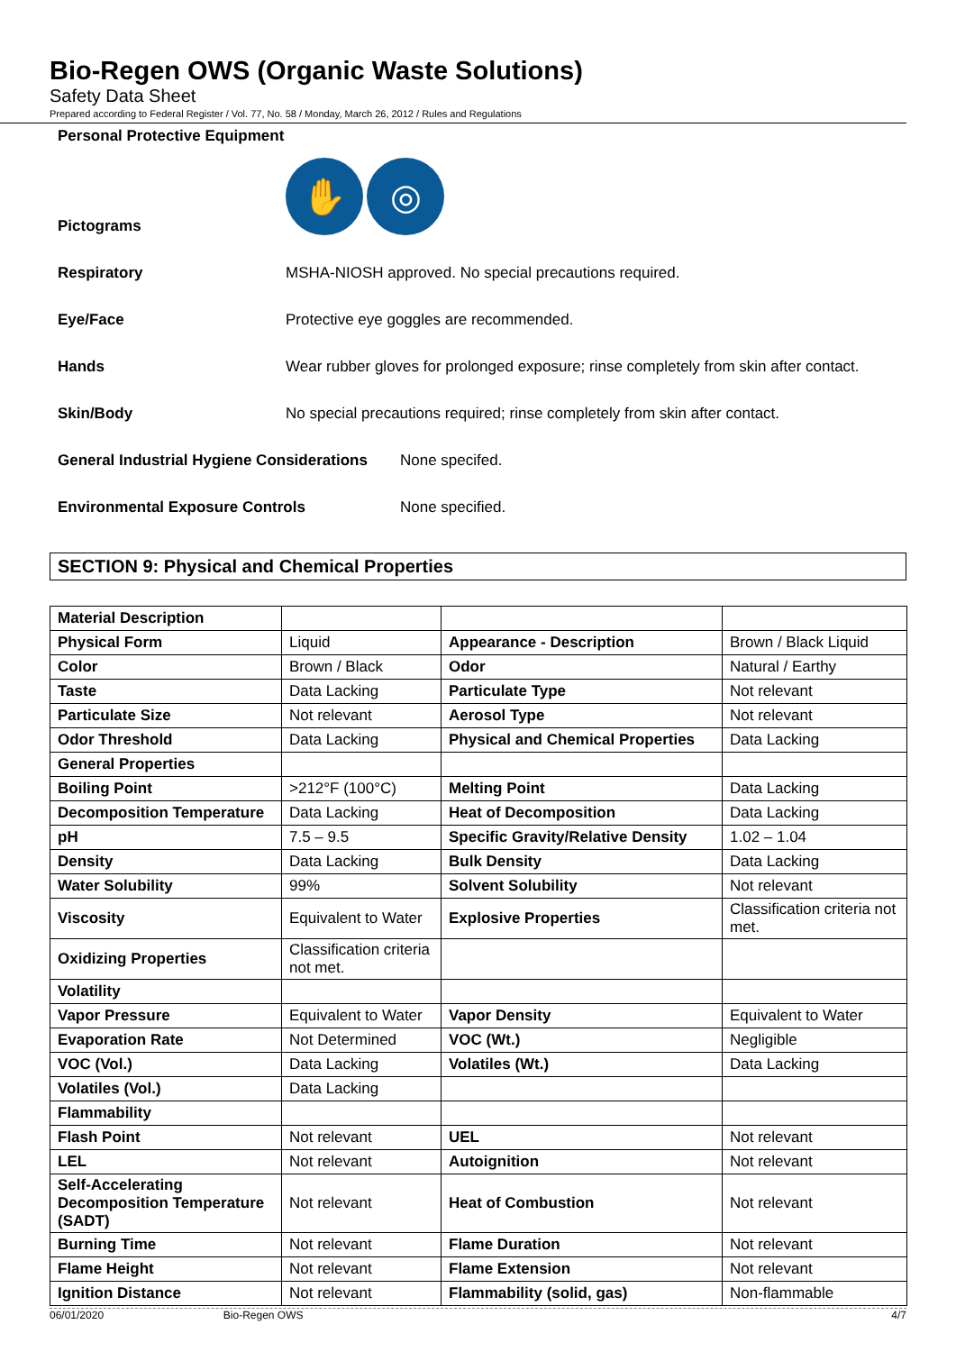Bio-Regen OWS (Organic Waste Solutions)
Safety Data Sheet
Prepared according to Federal Register / Vol. 77, No. 58 / Monday, March 26, 2012 / Rules and Regulations
Personal Protective Equipment
Pictograms ✋ ◎
Respiratory MSHA-NIOSH approved. No special precautions required.
Eye/Face Protective eye goggles are recommended.
Hands Wear rubber gloves for prolonged exposure; rinse completely from skin after contact.
Skin/Body No special precautions required; rinse completely from skin after contact.
General Industrial Hygiene Considerations None specifed.
Environmental Exposure Controls None specified.
SECTION 9: Physical and Chemical Properties
| Material Description | | | |
| Physical Form | Liquid | Appearance - Description | Brown / Black Liquid |
| Color | Brown / Black | Odor | Natural / Earthy |
| Taste | Data Lacking | Particulate Type | Not relevant |
| Particulate Size | Not relevant | Aerosol Type | Not relevant |
| Odor Threshold | Data Lacking | Physical and Chemical Properties | Data Lacking |
| General Properties | | | |
| Boiling Point | >212°F (100°C) | Melting Point | Data Lacking |
| Decomposition Temperature | Data Lacking | Heat of Decomposition | Data Lacking |
| pH | 7.5 – 9.5 | Specific Gravity/Relative Density | 1.02 – 1.04 |
| Density | Data Lacking | Bulk Density | Data Lacking |
| Water Solubility | 99% | Solvent Solubility | Not relevant |
| Viscosity | Equivalent to Water | Explosive Properties | Classification criteria not met. |
| Oxidizing Properties | Classification criteria not met. | | |
| Volatility | | | |
| Vapor Pressure | Equivalent to Water | Vapor Density | Equivalent to Water |
| Evaporation Rate | Not Determined | VOC (Wt.) | Negligible |
| VOC (Vol.) | Data Lacking | Volatiles (Wt.) | Data Lacking |
| Volatiles (Vol.) | Data Lacking | | |
| Flammability | | | |
| Flash Point | Not relevant | UEL | Not relevant |
| LEL | Not relevant | Autoignition | Not relevant |
| Self-Accelerating Decomposition Temperature (SADT) | Not relevant | Heat of Combustion | Not relevant |
| Burning Time | Not relevant | Flame Duration | Not relevant |
| Flame Height | Not relevant | Flame Extension | Not relevant |
| Ignition Distance | Not relevant | Flammability (solid, gas) | Non-flammable |
06/01/2020 Bio-Regen OWS 4/7